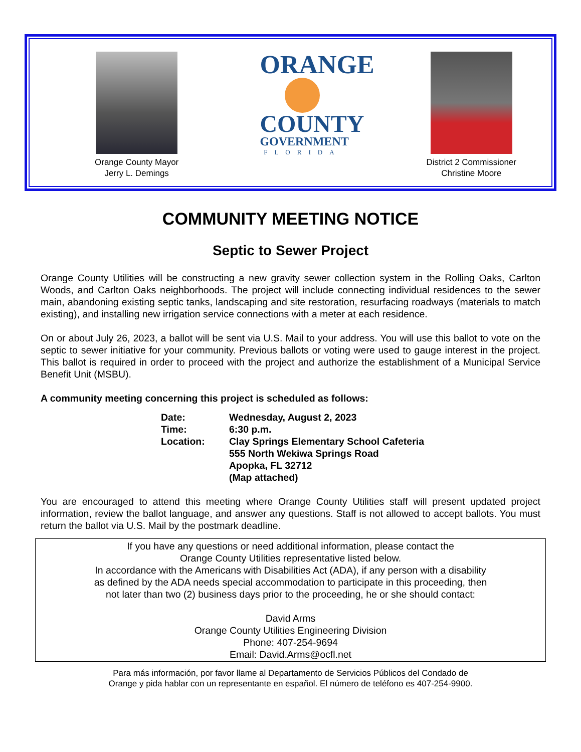Orange County Mayor
Jerry L. Demings
ORANGE
COUNTY
GOVERNMENT
FLORIDA
District 2 Commissioner
Christine Moore
COMMUNITY MEETING NOTICE
Septic to Sewer Project
Orange County Utilities will be constructing a new gravity sewer collection system in the Rolling Oaks, Carlton Woods, and Carlton Oaks neighborhoods. The project will include connecting individual residences to the sewer main, abandoning existing septic tanks, landscaping and site restoration, resurfacing roadways (materials to match existing), and installing new irrigation service connections with a meter at each residence.
On or about July 26, 2023, a ballot will be sent via U.S. Mail to your address. You will use this ballot to vote on the septic to sewer initiative for your community. Previous ballots or voting were used to gauge interest in the project. This ballot is required in order to proceed with the project and authorize the establishment of a Municipal Service Benefit Unit (MSBU).
A community meeting concerning this project is scheduled as follows:
| Date: | Wednesday, August 2, 2023 |
| Time: | 6:30 p.m. |
| Location: | Clay Springs Elementary School Cafeteria 555 North Wekiwa Springs Road Apopka, FL 32712 (Map attached) |
You are encouraged to attend this meeting where Orange County Utilities staff will present updated project information, review the ballot language, and answer any questions. Staff is not allowed to accept ballots. You must return the ballot via U.S. Mail by the postmark deadline.
If you have any questions or need additional information, please contact the
Orange County Utilities representative listed below.
In accordance with the Americans with Disabilities Act (ADA), if any person with a disability
as defined by the ADA needs special accommodation to participate in this proceeding, then
not later than two (2) business days prior to the proceeding, he or she should contact:
David Arms
Orange County Utilities Engineering Division
Phone: 407-254-9694
Email: David.Arms@ocfl.net
Para más información, por favor llame al Departamento de Servicios Públicos del Condado de
Orange y pida hablar con un representante en español. El número de teléfono es 407-254-9900.